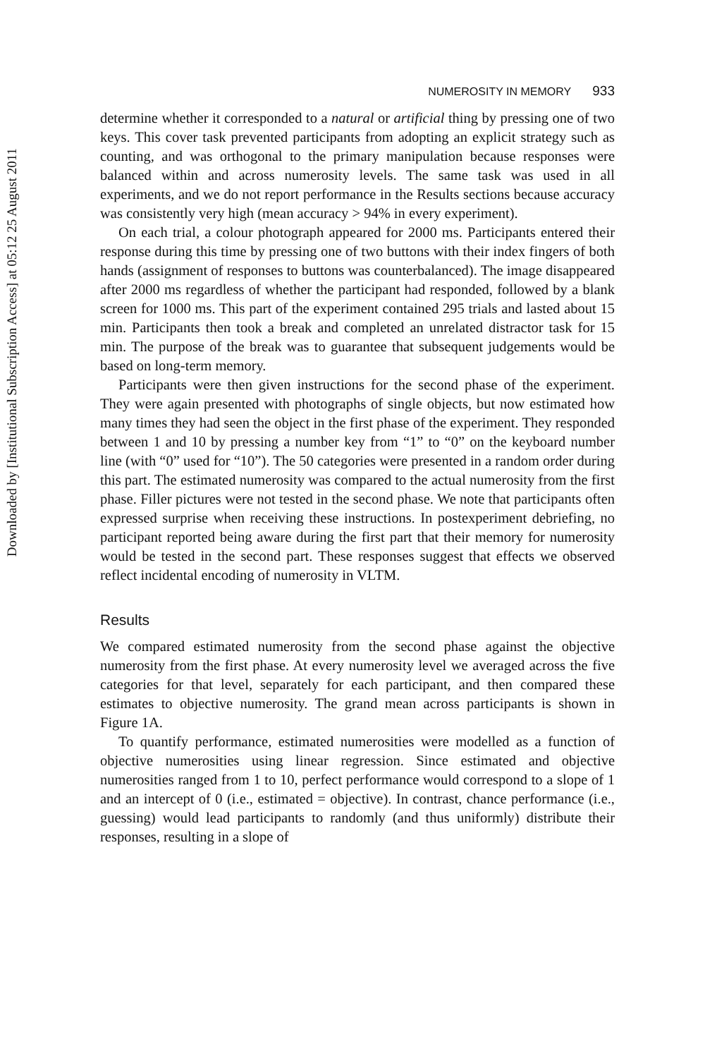Downloaded by [Institutional Subscription Access] at 05:12 25 August 2011
NUMEROSITY IN MEMORY 933
determine whether it corresponded to a natural or artificial thing by pressing one of two keys. This cover task prevented participants from adopting an explicit strategy such as counting, and was orthogonal to the primary manipulation because responses were balanced within and across numerosity levels. The same task was used in all experiments, and we do not report performance in the Results sections because accuracy was consistently very high (mean accuracy > 94% in every experiment).
On each trial, a colour photograph appeared for 2000 ms. Participants entered their response during this time by pressing one of two buttons with their index fingers of both hands (assignment of responses to buttons was counterbalanced). The image disappeared after 2000 ms regardless of whether the participant had responded, followed by a blank screen for 1000 ms. This part of the experiment contained 295 trials and lasted about 15 min. Participants then took a break and completed an unrelated distractor task for 15 min. The purpose of the break was to guarantee that subsequent judgements would be based on long-term memory.
Participants were then given instructions for the second phase of the experiment. They were again presented with photographs of single objects, but now estimated how many times they had seen the object in the first phase of the experiment. They responded between 1 and 10 by pressing a number key from “1” to “0” on the keyboard number line (with “0” used for “10”). The 50 categories were presented in a random order during this part. The estimated numerosity was compared to the actual numerosity from the first phase. Filler pictures were not tested in the second phase. We note that participants often expressed surprise when receiving these instructions. In postexperiment debriefing, no participant reported being aware during the first part that their memory for numerosity would be tested in the second part. These responses suggest that effects we observed reflect incidental encoding of numerosity in VLTM.
Results
We compared estimated numerosity from the second phase against the objective numerosity from the first phase. At every numerosity level we averaged across the five categories for that level, separately for each participant, and then compared these estimates to objective numerosity. The grand mean across participants is shown in Figure 1A.
To quantify performance, estimated numerosities were modelled as a function of objective numerosities using linear regression. Since estimated and objective numerosities ranged from 1 to 10, perfect performance would correspond to a slope of 1 and an intercept of 0 (i.e., estimated = objective). In contrast, chance performance (i.e., guessing) would lead participants to randomly (and thus uniformly) distribute their responses, resulting in a slope of